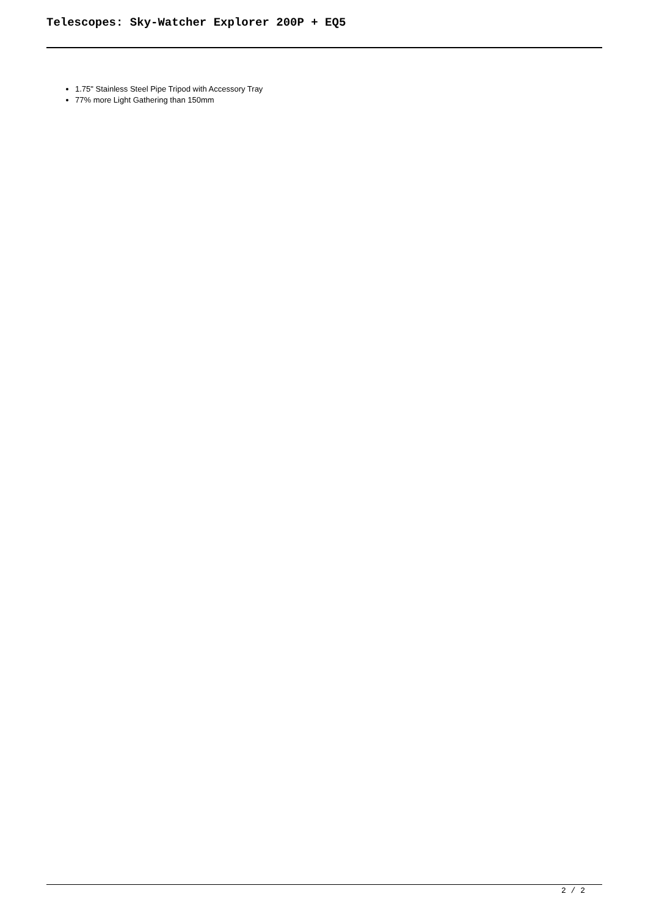Telescopes: Sky-Watcher Explorer 200P + EQ5
1.75" Stainless Steel Pipe Tripod with Accessory Tray
77% more Light Gathering than 150mm
2 / 2